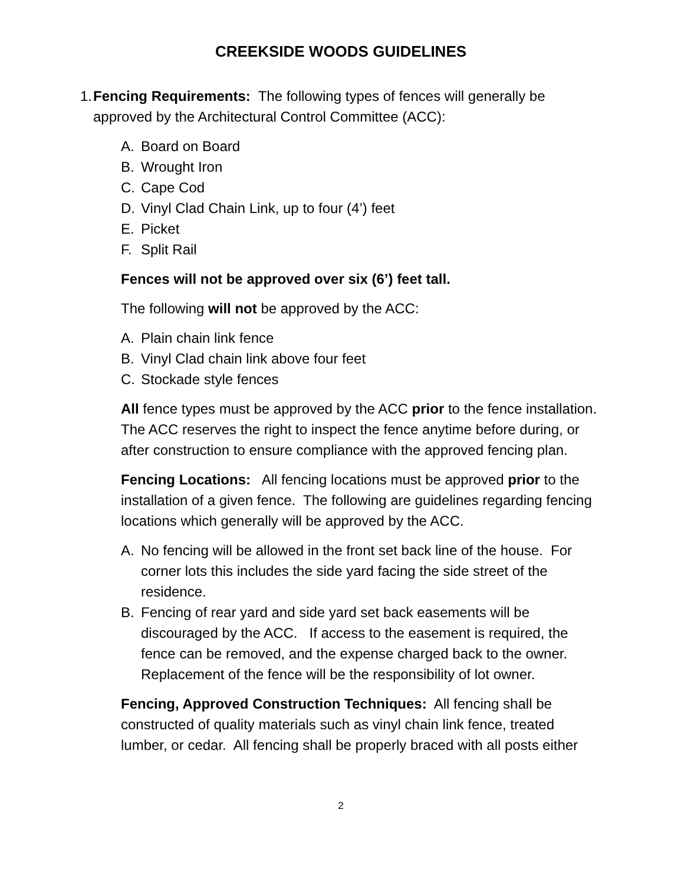CREEKSIDE WOODS GUIDELINES
1. Fencing Requirements: The following types of fences will generally be approved by the Architectural Control Committee (ACC):
A. Board on Board
B. Wrought Iron
C. Cape Cod
D. Vinyl Clad Chain Link, up to four (4’) feet
E. Picket
F. Split Rail
Fences will not be approved over six (6’) feet tall.
The following will not be approved by the ACC:
A. Plain chain link fence
B. Vinyl Clad chain link above four feet
C. Stockade style fences
All fence types must be approved by the ACC prior to the fence installation. The ACC reserves the right to inspect the fence anytime before during, or after construction to ensure compliance with the approved fencing plan.
Fencing Locations: All fencing locations must be approved prior to the installation of a given fence. The following are guidelines regarding fencing locations which generally will be approved by the ACC.
A. No fencing will be allowed in the front set back line of the house. For corner lots this includes the side yard facing the side street of the residence.
B. Fencing of rear yard and side yard set back easements will be discouraged by the ACC. If access to the easement is required, the fence can be removed, and the expense charged back to the owner. Replacement of the fence will be the responsibility of lot owner.
Fencing, Approved Construction Techniques: All fencing shall be constructed of quality materials such as vinyl chain link fence, treated lumber, or cedar. All fencing shall be properly braced with all posts either
2